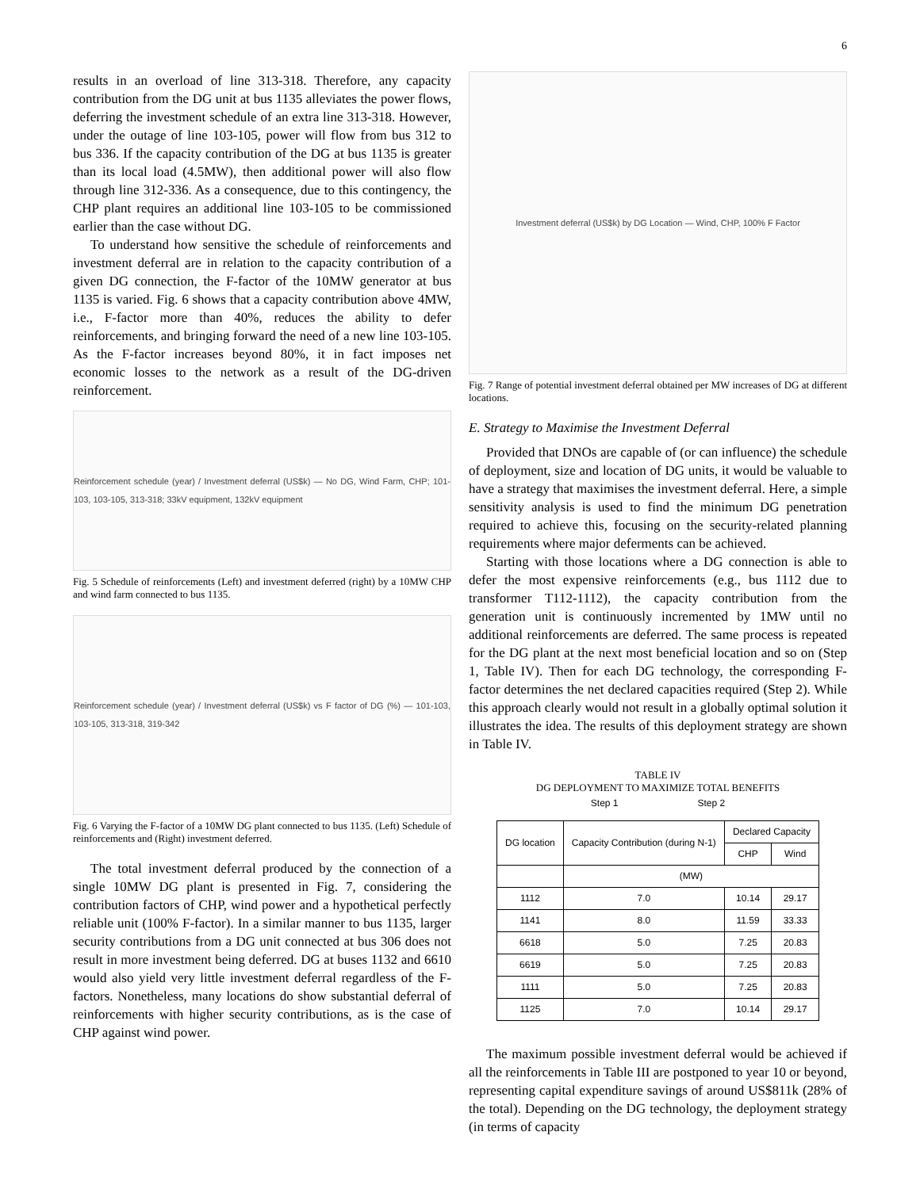6
results in an overload of line 313-318. Therefore, any capacity contribution from the DG unit at bus 1135 alleviates the power flows, deferring the investment schedule of an extra line 313-318. However, under the outage of line 103-105, power will flow from bus 312 to bus 336. If the capacity contribution of the DG at bus 1135 is greater than its local load (4.5MW), then additional power will also flow through line 312-336. As a consequence, due to this contingency, the CHP plant requires an additional line 103-105 to be commissioned earlier than the case without DG.
To understand how sensitive the schedule of reinforcements and investment deferral are in relation to the capacity contribution of a given DG connection, the F-factor of the 10MW generator at bus 1135 is varied. Fig. 6 shows that a capacity contribution above 4MW, i.e., F-factor more than 40%, reduces the ability to defer reinforcements, and bringing forward the need of a new line 103-105. As the F-factor increases beyond 80%, it in fact imposes net economic losses to the network as a result of the DG-driven reinforcement.
Reinforcement schedule (year) / Investment deferral (US$k) — No DG, Wind Farm, CHP; 101-103, 103-105, 313-318; 33kV equipment, 132kV equipment
Fig. 5 Schedule of reinforcements (Left) and investment deferred (right) by a 10MW CHP and wind farm connected to bus 1135.
Reinforcement schedule (year) / Investment deferral (US$k) vs F factor of DG (%) — 101-103, 103-105, 313-318, 319-342
Fig. 6 Varying the F-factor of a 10MW DG plant connected to bus 1135. (Left) Schedule of reinforcements and (Right) investment deferred.
The total investment deferral produced by the connection of a single 10MW DG plant is presented in Fig. 7, considering the contribution factors of CHP, wind power and a hypothetical perfectly reliable unit (100% F-factor). In a similar manner to bus 1135, larger security contributions from a DG unit connected at bus 306 does not result in more investment being deferred. DG at buses 1132 and 6610 would also yield very little investment deferral regardless of the F-factors. Nonetheless, many locations do show substantial deferral of reinforcements with higher security contributions, as is the case of CHP against wind power.
Investment deferral (US$k) by DG Location — Wind, CHP, 100% F Factor
Fig. 7 Range of potential investment deferral obtained per MW increases of DG at different locations.
E. Strategy to Maximise the Investment Deferral
Provided that DNOs are capable of (or can influence) the schedule of deployment, size and location of DG units, it would be valuable to have a strategy that maximises the investment deferral. Here, a simple sensitivity analysis is used to find the minimum DG penetration required to achieve this, focusing on the security-related planning requirements where major deferments can be achieved.
Starting with those locations where a DG connection is able to defer the most expensive reinforcements (e.g., bus 1112 due to transformer T112-1112), the capacity contribution from the generation unit is continuously incremented by 1MW until no additional reinforcements are deferred. The same process is repeated for the DG plant at the next most beneficial location and so on (Step 1, Table IV). Then for each DG technology, the corresponding F-factor determines the net declared capacities required (Step 2). While this approach clearly would not result in a globally optimal solution it illustrates the idea. The results of this deployment strategy are shown in Table IV.
TABLE IV
DG DEPLOYMENT TO MAXIMIZE TOTAL BENEFITS
Step 1 Step 2
| DG location | Capacity Contribution (during N-1) | Declared Capacity | |
| --- | --- | --- | --- |
| | | CHP | Wind |
| | (MW) | | |
| 1112 | 7.0 | 10.14 | 29.17 |
| 1141 | 8.0 | 11.59 | 33.33 |
| 6618 | 5.0 | 7.25 | 20.83 |
| 6619 | 5.0 | 7.25 | 20.83 |
| 1111 | 5.0 | 7.25 | 20.83 |
| 1125 | 7.0 | 10.14 | 29.17 |
The maximum possible investment deferral would be achieved if all the reinforcements in Table III are postponed to year 10 or beyond, representing capital expenditure savings of around US$811k (28% of the total). Depending on the DG technology, the deployment strategy (in terms of capacity